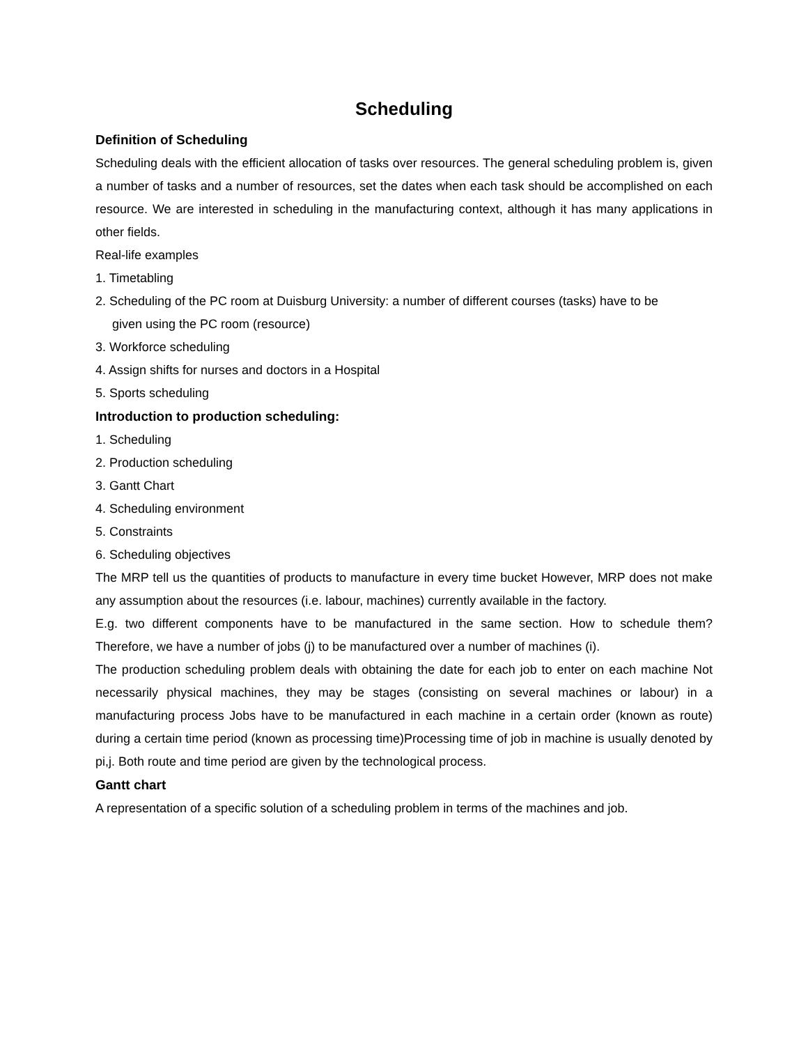Scheduling
Definition of Scheduling
Scheduling deals with the efficient allocation of tasks over resources. The general scheduling problem is, given a number of tasks and a number of resources, set the dates when each task should be accomplished on each resource. We are interested in scheduling in the manufacturing context, although it has many applications in other fields.
Real-life examples
1. Timetabling
2. Scheduling of the PC room at Duisburg University: a number of different courses (tasks) have to be
given using the PC room (resource)
3. Workforce scheduling
4. Assign shifts for nurses and doctors in a Hospital
5. Sports scheduling
Introduction to production scheduling:
1. Scheduling
2. Production scheduling
3. Gantt Chart
4. Scheduling environment
5. Constraints
6. Scheduling objectives
The MRP tell us the quantities of products to manufacture in every time bucket However, MRP does not make any assumption about the resources (i.e. labour, machines) currently available in the factory.
E.g. two different components have to be manufactured in the same section. How to schedule them? Therefore, we have a number of jobs (j) to be manufactured over a number of machines (i).
The production scheduling problem deals with obtaining the date for each job to enter on each machine Not necessarily physical machines, they may be stages (consisting on several machines or labour) in a manufacturing process Jobs have to be manufactured in each machine in a certain order (known as route) during a certain time period (known as processing time)Processing time of job in machine is usually denoted by pi,j. Both route and time period are given by the technological process.
Gantt chart
A representation of a specific solution of a scheduling problem in terms of the machines and job.